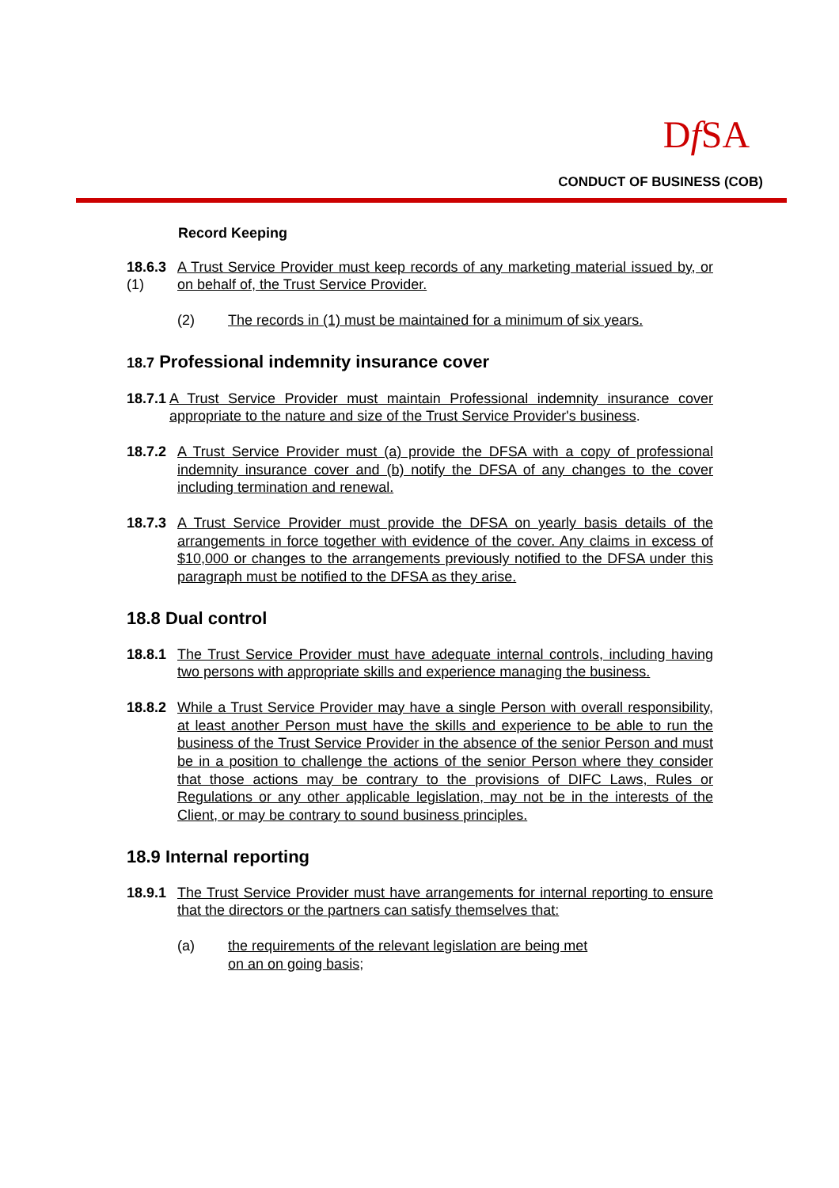Df SA
CONDUCT OF BUSINESS (COB)
Record Keeping
18.6.3 (1)
A Trust Service Provider must keep records of any marketing material issued by, or on behalf of, the Trust Service Provider.
(2) The records in (1) must be maintained for a minimum of six years.
18.7 Professional indemnity insurance cover
18.7.1
A Trust Service Provider must maintain Professional indemnity insurance cover appropriate to the nature and size of the Trust Service Provider's business.
18.7.2
A Trust Service Provider must (a) provide the DFSA with a copy of professional indemnity insurance cover and (b) notify the DFSA of any changes to the cover including termination and renewal.
18.7.3
A Trust Service Provider must provide the DFSA on yearly basis details of the arrangements in force together with evidence of the cover. Any claims in excess of $10,000 or changes to the arrangements previously notified to the DFSA under this paragraph must be notified to the DFSA as they arise.
18.8 Dual control
18.8.1
The Trust Service Provider must have adequate internal controls, including having two persons with appropriate skills and experience managing the business.
18.8.2
While a Trust Service Provider may have a single Person with overall responsibility, at least another Person must have the skills and experience to be able to run the business of the Trust Service Provider in the absence of the senior Person and must be in a position to challenge the actions of the senior Person where they consider that those actions may be contrary to the provisions of DIFC Laws, Rules or Regulations or any other applicable legislation, may not be in the interests of the Client, or may be contrary to sound business principles.
18.9 Internal reporting
18.9.1
The Trust Service Provider must have arrangements for internal reporting to ensure that the directors or the partners can satisfy themselves that:
(a) the requirements of the relevant legislation are being met
on an on going basis;